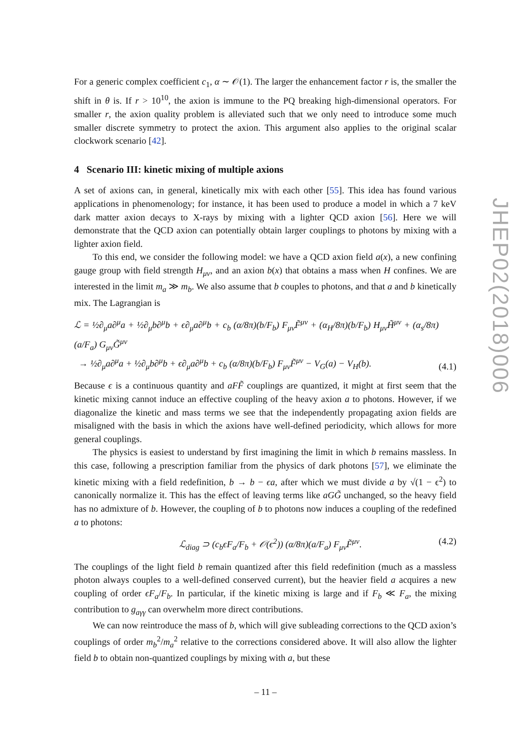For a generic complex coefficient c<sub>1</sub>, α ∼ 𝒪(1). The larger the enhancement factor r is, the smaller the shift in θ is. If r > 10<sup>10</sup>, the axion is immune to the PQ breaking high-dimensional operators. For smaller r, the axion quality problem is alleviated such that we only need to introduce some much smaller discrete symmetry to protect the axion. This argument also applies to the original scalar clockwork scenario [42].
4 Scenario III: kinetic mixing of multiple axions
A set of axions can, in general, kinetically mix with each other [55]. This idea has found various applications in phenomenology; for instance, it has been used to produce a model in which a 7 keV dark matter axion decays to X-rays by mixing with a lighter QCD axion [56]. Here we will demonstrate that the QCD axion can potentially obtain larger couplings to photons by mixing with a lighter axion field.
To this end, we consider the following model: we have a QCD axion field a(x), a new confining gauge group with field strength H<sub>μν</sub>, and an axion b(x) that obtains a mass when H confines. We are interested in the limit m<sub>a</sub> ≫ m<sub>b</sub>. We also assume that b couples to photons, and that a and b kinetically mix. The Lagrangian is
ℒ = ½∂<sub>μ</sub>a∂<sup>μ</sup>a + ½∂<sub>μ</sub>b∂<sup>μ</sup>b + ϵ∂<sub>μ</sub>a∂<sup>μ</sup>b + c<sub>b</sub> (α/8π)(b/F<sub>b</sub>) F<sub>μν</sub>F̃<sup>μν</sup> + (α<sub>H</sub>/8π)(b/F<sub>b</sub>) H<sub>μν</sub>H̃<sup>μν</sup> + (α<sub>s</sub>/8π)(a/F<sub>a</sub>) G<sub>μν</sub>G̃<sup>μν</sup>
→ ½∂<sub>μ</sub>a∂<sup>μ</sup>a + ½∂<sub>μ</sub>b∂<sup>μ</sup>b + ϵ∂<sub>μ</sub>a∂<sup>μ</sup>b + c<sub>b</sub> (α/8π)(b/F<sub>b</sub>) F<sub>μν</sub>F̃<sup>μν</sup> − V<sub>G</sub>(a) − V<sub>H</sub>(b).
(4.1)
Because ϵ is a continuous quantity and aFF̃ couplings are quantized, it might at first seem that the kinetic mixing cannot induce an effective coupling of the heavy axion a to photons. However, if we diagonalize the kinetic and mass terms we see that the independently propagating axion fields are misaligned with the basis in which the axions have well-defined periodicity, which allows for more general couplings.
The physics is easiest to understand by first imagining the limit in which b remains massless. In this case, following a prescription familiar from the physics of dark photons [57], we eliminate the kinetic mixing with a field redefinition, b → b − ϵa, after which we must divide a by √(1 − ϵ<sup>2</sup>) to canonically normalize it. This has the effect of leaving terms like aGG̃ unchanged, so the heavy field has no admixture of b. However, the coupling of b to photons now induces a coupling of the redefined a to photons:
ℒ<sub>diag</sub> ⊃ (c<sub>b</sub>ϵF<sub>a</sub>/F<sub>b</sub> + 𝒪(ϵ<sup>2</sup>)) (α/8π)(a/F<sub>a</sub>) F<sub>μν</sub>F̃<sup>μν</sup>.
(4.2)
The couplings of the light field b remain quantized after this field redefinition (much as a massless photon always couples to a well-defined conserved current), but the heavier field a acquires a new coupling of order ϵF<sub>a</sub>/F<sub>b</sub>. In particular, if the kinetic mixing is large and if F<sub>b</sub> ≪ F<sub>a</sub>, the mixing contribution to g<sub>aγγ</sub> can overwhelm more direct contributions.
We can now reintroduce the mass of b, which will give subleading corrections to the QCD axion’s couplings of order m<sub>b</sub><sup>2</sup>/m<sub>a</sub><sup>2</sup> relative to the corrections considered above. It will also allow the lighter field b to obtain non-quantized couplings by mixing with a, but these
JHEP02(2018)006
– 11 –